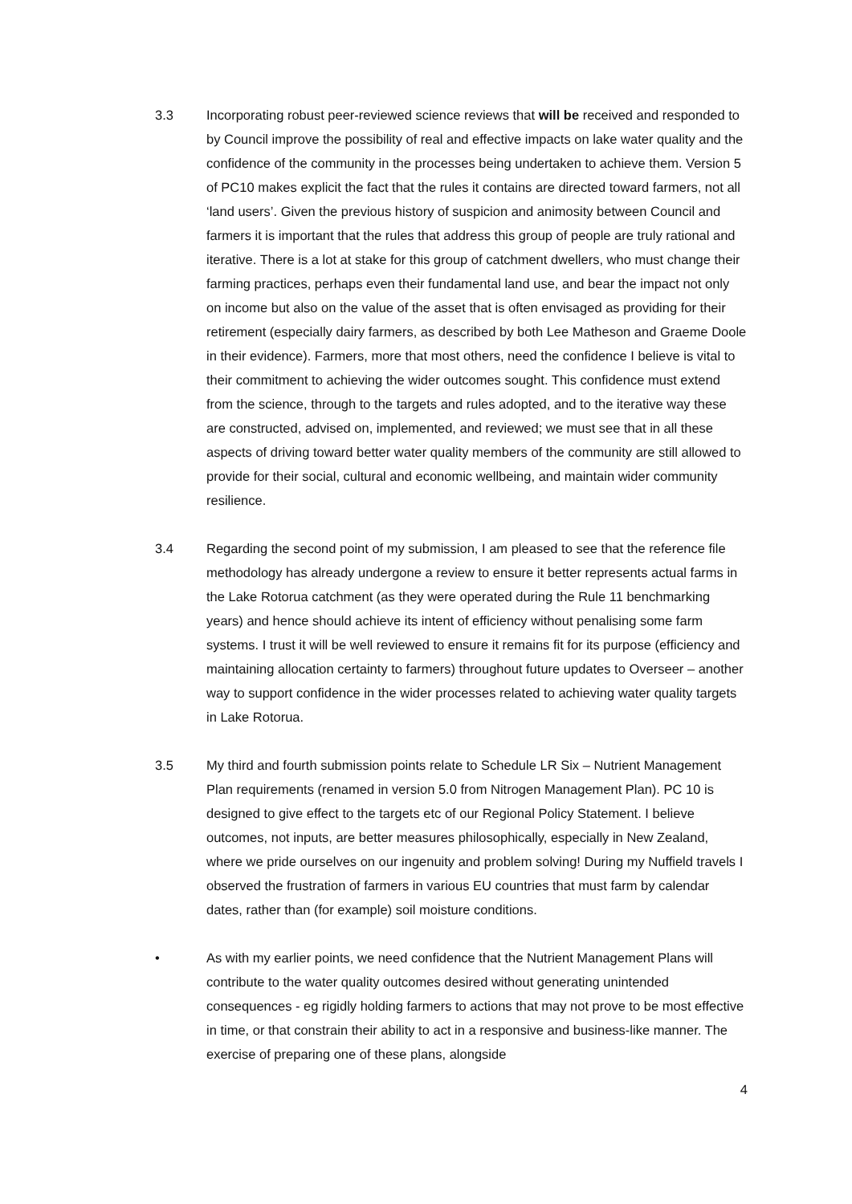3.3 Incorporating robust peer-reviewed science reviews that will be received and responded to by Council improve the possibility of real and effective impacts on lake water quality and the confidence of the community in the processes being undertaken to achieve them. Version 5 of PC10 makes explicit the fact that the rules it contains are directed toward farmers, not all ‘land users’. Given the previous history of suspicion and animosity between Council and farmers it is important that the rules that address this group of people are truly rational and iterative. There is a lot at stake for this group of catchment dwellers, who must change their farming practices, perhaps even their fundamental land use, and bear the impact not only on income but also on the value of the asset that is often envisaged as providing for their retirement (especially dairy farmers, as described by both Lee Matheson and Graeme Doole in their evidence). Farmers, more that most others, need the confidence I believe is vital to their commitment to achieving the wider outcomes sought. This confidence must extend from the science, through to the targets and rules adopted, and to the iterative way these are constructed, advised on, implemented, and reviewed; we must see that in all these aspects of driving toward better water quality members of the community are still allowed to provide for their social, cultural and economic wellbeing, and maintain wider community resilience.
3.4 Regarding the second point of my submission, I am pleased to see that the reference file methodology has already undergone a review to ensure it better represents actual farms in the Lake Rotorua catchment (as they were operated during the Rule 11 benchmarking years) and hence should achieve its intent of efficiency without penalising some farm systems. I trust it will be well reviewed to ensure it remains fit for its purpose (efficiency and maintaining allocation certainty to farmers) throughout future updates to Overseer – another way to support confidence in the wider processes related to achieving water quality targets in Lake Rotorua.
3.5 My third and fourth submission points relate to Schedule LR Six – Nutrient Management Plan requirements (renamed in version 5.0 from Nitrogen Management Plan). PC 10 is designed to give effect to the targets etc of our Regional Policy Statement. I believe outcomes, not inputs, are better measures philosophically, especially in New Zealand, where we pride ourselves on our ingenuity and problem solving! During my Nuffield travels I observed the frustration of farmers in various EU countries that must farm by calendar dates, rather than (for example) soil moisture conditions.
• As with my earlier points, we need confidence that the Nutrient Management Plans will contribute to the water quality outcomes desired without generating unintended consequences - eg rigidly holding farmers to actions that may not prove to be most effective in time, or that constrain their ability to act in a responsive and business-like manner. The exercise of preparing one of these plans, alongside
4